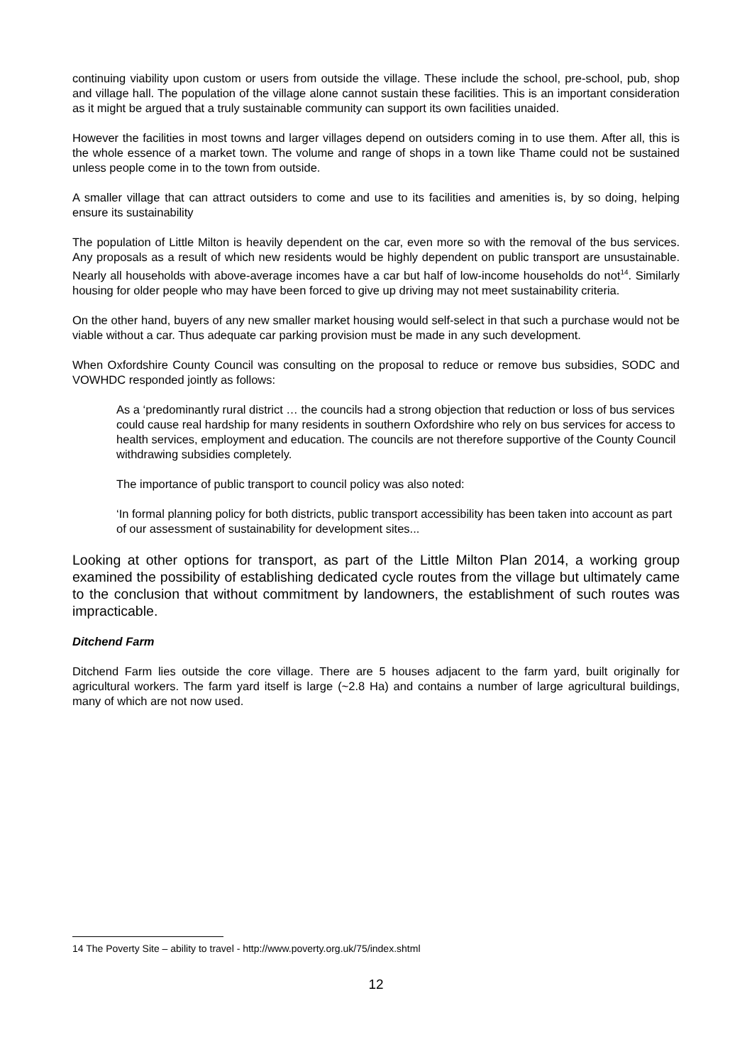continuing viability upon custom or users from outside the village. These include the school, pre-school, pub, shop and village hall. The population of the village alone cannot sustain these facilities. This is an important consideration as it might be argued that a truly sustainable community can support its own facilities unaided.
However the facilities in most towns and larger villages depend on outsiders coming in to use them. After all, this is the whole essence of a market town. The volume and range of shops in a town like Thame could not be sustained unless people come in to the town from outside.
A smaller village that can attract outsiders to come and use to its facilities and amenities is, by so doing, helping ensure its sustainability
The population of Little Milton is heavily dependent on the car, even more so with the removal of the bus services. Any proposals as a result of which new residents would be highly dependent on public transport are unsustainable. Nearly all households with above-average incomes have a car but half of low-income households do not<sup>14</sup>. Similarly housing for older people who may have been forced to give up driving may not meet sustainability criteria.
On the other hand, buyers of any new smaller market housing would self-select in that such a purchase would not be viable without a car. Thus adequate car parking provision must be made in any such development.
When Oxfordshire County Council was consulting on the proposal to reduce or remove bus subsidies, SODC and VOWHDC responded jointly as follows:
As a ‘predominantly rural district … the councils had a strong objection that reduction or loss of bus services could cause real hardship for many residents in southern Oxfordshire who rely on bus services for access to health services, employment and education. The councils are not therefore supportive of the County Council withdrawing subsidies completely.
The importance of public transport to council policy was also noted:
‘In formal planning policy for both districts, public transport accessibility has been taken into account as part of our assessment of sustainability for development sites...
Looking at other options for transport, as part of the Little Milton Plan 2014, a working group examined the possibility of establishing dedicated cycle routes from the village but ultimately came to the conclusion that without commitment by landowners, the establishment of such routes was impracticable.
Ditchend Farm
Ditchend Farm lies outside the core village. There are 5 houses adjacent to the farm yard, built originally for agricultural workers. The farm yard itself is large (~2.8 Ha) and contains a number of large agricultural buildings, many of which are not now used.
14 The Poverty Site – ability to travel - http://www.poverty.org.uk/75/index.shtml
12